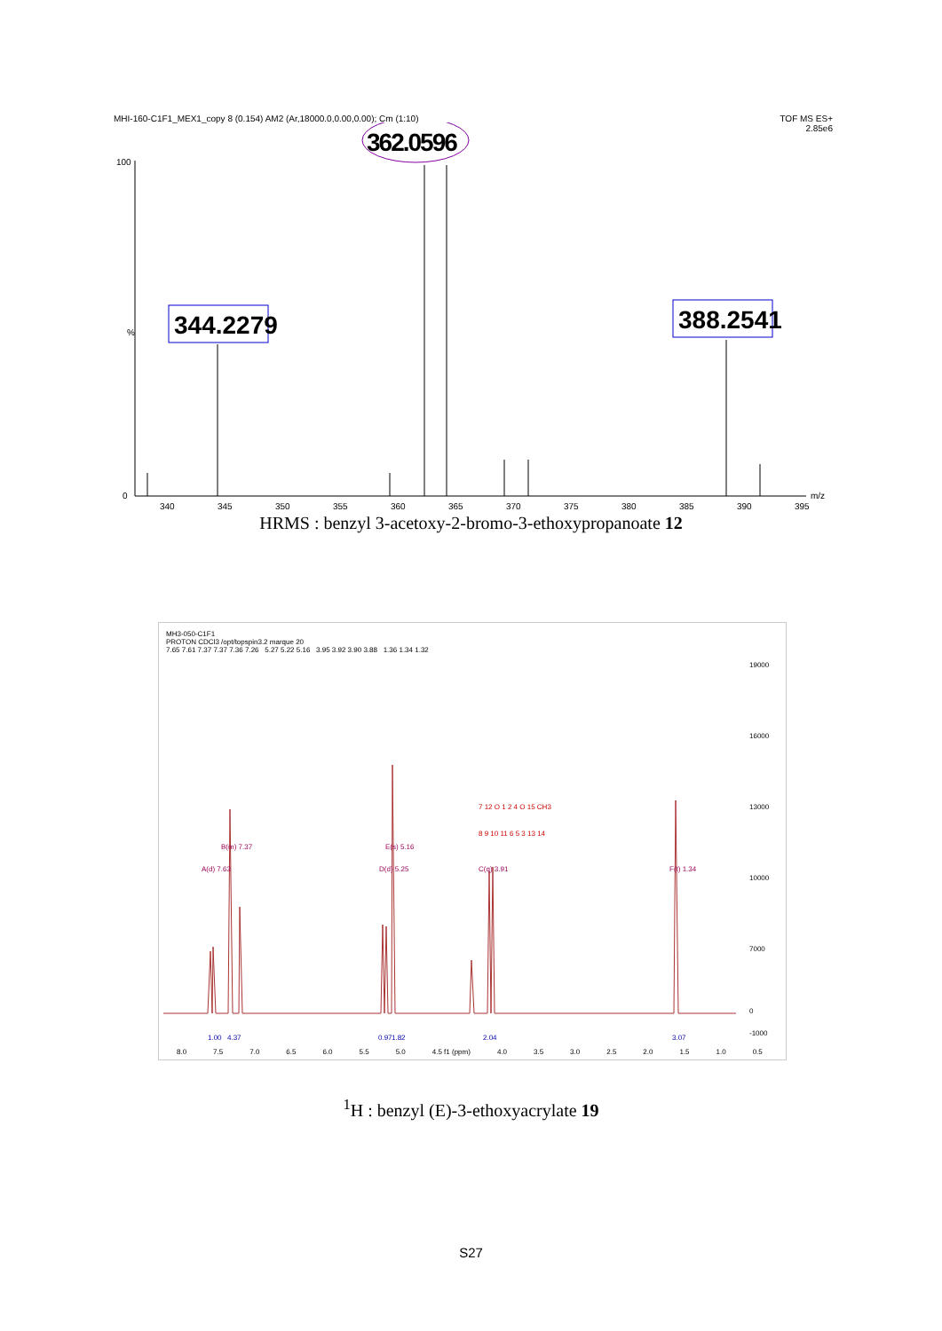MHI-160-C1F1_MEX1_copy 8 (0.154) AM2 (Ar,18000.0,0.00,0.00); Cm (1:10) TOF MS ES+
2.85e6
100
0
%
362.0596
344.2279
388.2541
340
345
350
355
360
365
370
375
380
385
390
395
m/z
HRMS : benzyl 3-acetoxy-2-bromo-3-ethoxypropanoate 12
MH3-050-C1F1
PROTON CDCl3 /opt/topspin3.2 marque 20
7.65 7.61 7.37 7.37 7.36 7.26 5.27 5.22 5.16 3.95 3.92 3.90 3.88 1.36 1.34 1.32
A(d) 7.63
B(m) 7.37
D(d) 5.25
E(s) 5.16
C(q) 3.91
F(t) 1.34
1.00
4.37
0.97
1.82
2.04
3.07
7 12 O 1 2 4 O 15 CH3
8 9 10 11 6 5 3 13 14
19000
16000
13000
10000
7000
0
-1000
8.0 7.5 7.0 6.5 6.0 5.5 5.0 4.5 f1 (ppm) 4.0 3.5 3.0 2.5 2.0 1.5 1.0 0.5
<sup>1</sup>H : benzyl (E)-3-ethoxyacrylate 19
S27